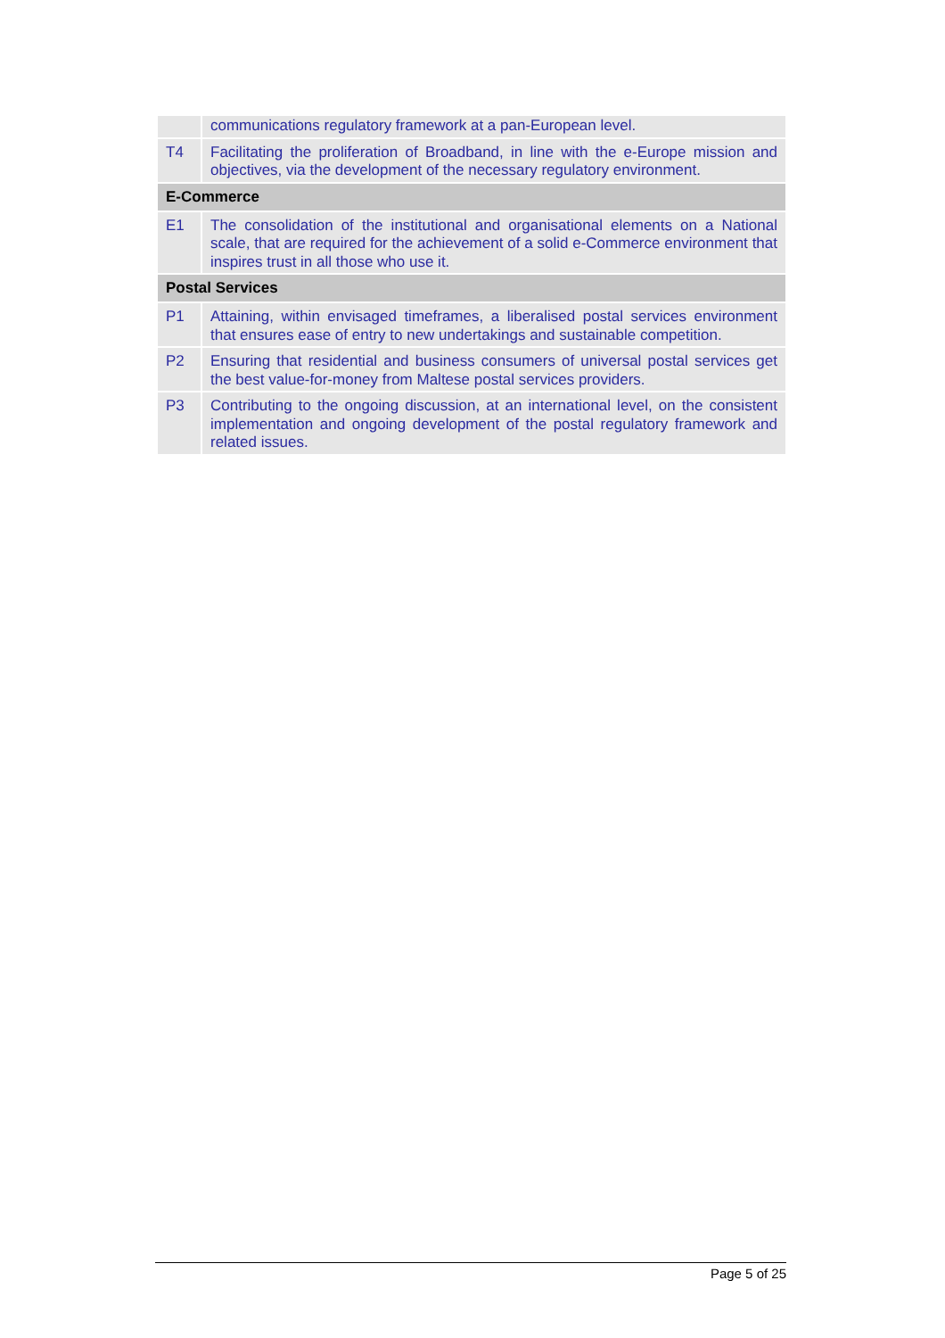| | communications regulatory framework at a pan-European level. |
| T4 | Facilitating the proliferation of Broadband, in line with the e-Europe mission and objectives, via the development of the necessary regulatory environment. |
| E-Commerce | |
| E1 | The consolidation of the institutional and organisational elements on a National scale, that are required for the achievement of a solid e-Commerce environment that inspires trust in all those who use it. |
| Postal Services | |
| P1 | Attaining, within envisaged timeframes, a liberalised postal services environment that ensures ease of entry to new undertakings and sustainable competition. |
| P2 | Ensuring that residential and business consumers of universal postal services get the best value-for-money from Maltese postal services providers. |
| P3 | Contributing to the ongoing discussion, at an international level, on the consistent implementation and ongoing development of the postal regulatory framework and related issues. |
Page 5 of 25